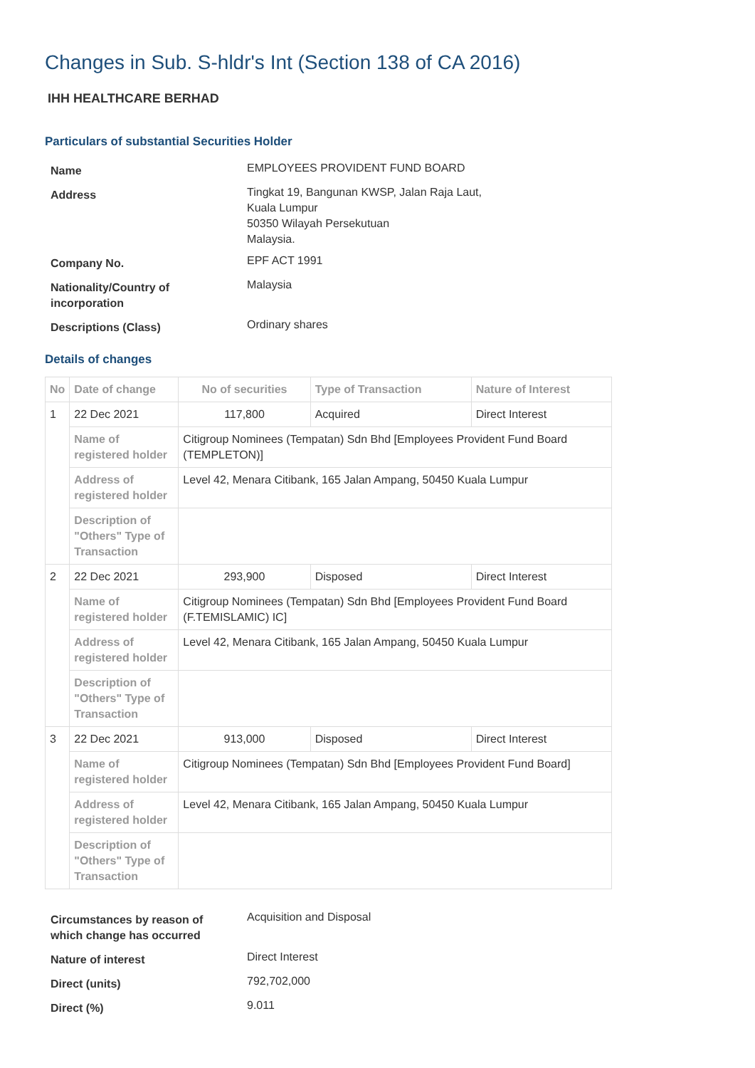Changes in Sub. S-hldr's Int (Section 138 of CA 2016)
IHH HEALTHCARE BERHAD
Particulars of substantial Securities Holder
| Name | EMPLOYEES PROVIDENT FUND BOARD |
| Address | Tingkat 19, Bangunan KWSP, Jalan Raja Laut, Kuala Lumpur 50350 Wilayah Persekutuan Malaysia. |
| Company No. | EPF ACT 1991 |
| Nationality/Country of incorporation | Malaysia |
| Descriptions (Class) | Ordinary shares |
Details of changes
| No | Date of change | No of securities | Type of Transaction | Nature of Interest |
| --- | --- | --- | --- | --- |
| 1 | 22 Dec 2021 | 117,800 | Acquired | Direct Interest |
| | Name of registered holder | Citigroup Nominees (Tempatan) Sdn Bhd [Employees Provident Fund Board (TEMPLETON)] | | |
| | Address of registered holder | Level 42, Menara Citibank, 165 Jalan Ampang, 50450 Kuala Lumpur | | |
| | Description of "Others" Type of Transaction | | | |
| 2 | 22 Dec 2021 | 293,900 | Disposed | Direct Interest |
| | Name of registered holder | Citigroup Nominees (Tempatan) Sdn Bhd [Employees Provident Fund Board (F.TEMISLAMIC) IC] | | |
| | Address of registered holder | Level 42, Menara Citibank, 165 Jalan Ampang, 50450 Kuala Lumpur | | |
| | Description of "Others" Type of Transaction | | | |
| 3 | 22 Dec 2021 | 913,000 | Disposed | Direct Interest |
| | Name of registered holder | Citigroup Nominees (Tempatan) Sdn Bhd [Employees Provident Fund Board] | | |
| | Address of registered holder | Level 42, Menara Citibank, 165 Jalan Ampang, 50450 Kuala Lumpur | | |
| | Description of "Others" Type of Transaction | | | |
| Circumstances by reason of which change has occurred | Acquisition and Disposal |
| Nature of interest | Direct Interest |
| Direct (units) | 792,702,000 |
| Direct (%) | 9.011 |